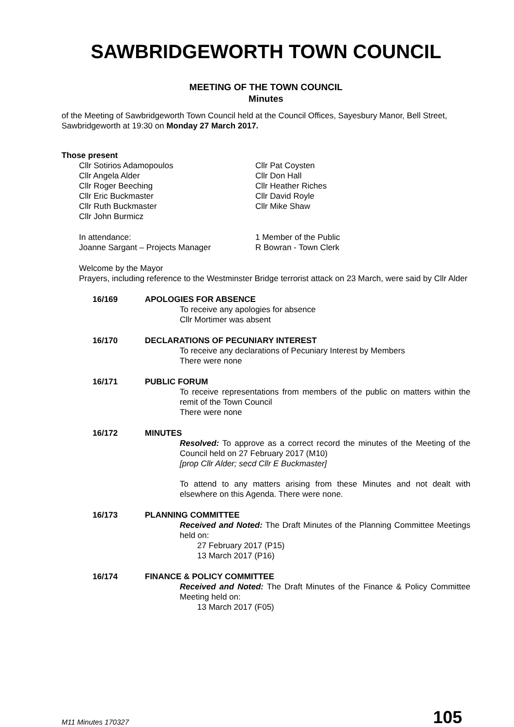SAWBRIDGEWORTH TOWN COUNCIL
MEETING OF THE TOWN COUNCIL
Minutes
of the Meeting of Sawbridgeworth Town Council held at the Council Offices, Sayesbury Manor, Bell Street, Sawbridgeworth at 19:30 on Monday 27 March 2017.
Those present
Cllr Sotirios Adamopoulos
Cllr Angela Alder
Cllr Roger Beeching
Cllr Eric Buckmaster
Cllr Ruth Buckmaster
Cllr John Burmicz
Cllr Pat Coysten
Cllr Don Hall
Cllr Heather Riches
Cllr David Royle
Cllr Mike Shaw
In attendance:
Joanne Sargant – Projects Manager
1 Member of the Public
R Bowran - Town Clerk
Welcome by the Mayor
Prayers, including reference to the Westminster Bridge terrorist attack on 23 March, were said by Cllr Alder
16/169 APOLOGIES FOR ABSENCE
To receive any apologies for absence
Cllr Mortimer was absent
16/170 DECLARATIONS OF PECUNIARY INTEREST
To receive any declarations of Pecuniary Interest by Members
There were none
16/171 PUBLIC FORUM
To receive representations from members of the public on matters within the remit of the Town Council
There were none
16/172 MINUTES
Resolved: To approve as a correct record the minutes of the Meeting of the Council held on 27 February 2017 (M10)
[prop Cllr Alder; secd Cllr E Buckmaster]
To attend to any matters arising from these Minutes and not dealt with elsewhere on this Agenda. There were none.
16/173 PLANNING COMMITTEE
Received and Noted: The Draft Minutes of the Planning Committee Meetings held on:
27 February 2017 (P15)
13 March 2017 (P16)
16/174 FINANCE & POLICY COMMITTEE
Received and Noted: The Draft Minutes of the Finance & Policy Committee Meeting held on:
13 March 2017 (F05)
M11 Minutes 170327 105